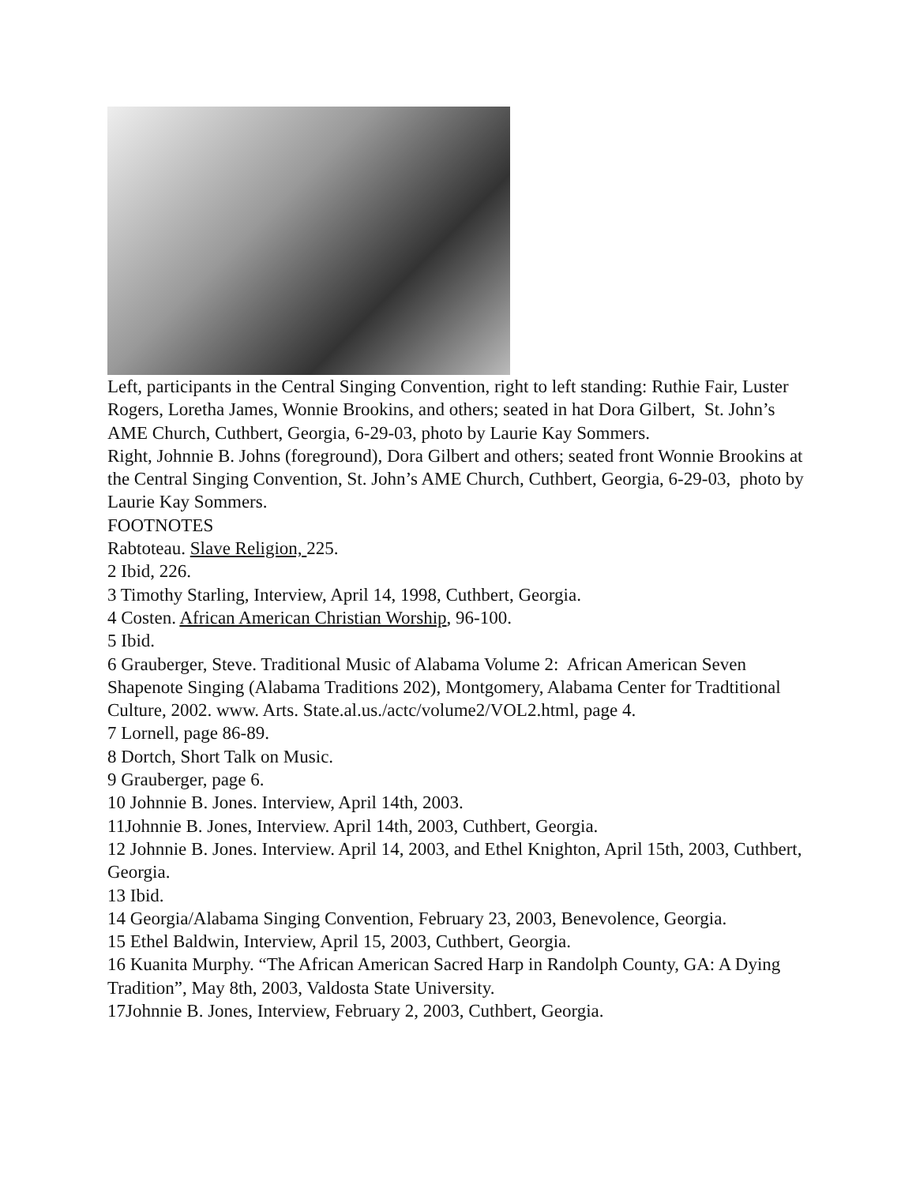Left, participants in the Central Singing Convention, right to left standing: Ruthie Fair, Luster Rogers, Loretha James, Wonnie Brookins, and others; seated in hat Dora Gilbert, St. John’s AME Church, Cuthbert, Georgia, 6-29-03, photo by Laurie Kay Sommers.
Right, Johnnie B. Johns (foreground), Dora Gilbert and others; seated front Wonnie Brookins at the Central Singing Convention, St. John’s AME Church, Cuthbert, Georgia, 6-29-03, photo by Laurie Kay Sommers.
FOOTNOTES
Rabtoteau. Slave Religion, 225.
2 Ibid, 226.
3 Timothy Starling, Interview, April 14, 1998, Cuthbert, Georgia.
4 Costen. African American Christian Worship, 96-100.
5 Ibid.
6 Grauberger, Steve. Traditional Music of Alabama Volume 2: African American Seven Shapenote Singing (Alabama Traditions 202), Montgomery, Alabama Center for Tradtitional Culture, 2002. www. Arts. State.al.us./actc/volume2/VOL2.html, page 4.
7 Lornell, page 86-89.
8 Dortch, Short Talk on Music.
9 Grauberger, page 6.
10 Johnnie B. Jones. Interview, April 14th, 2003.
11Johnnie B. Jones, Interview. April 14th, 2003, Cuthbert, Georgia.
12 Johnnie B. Jones. Interview. April 14, 2003, and Ethel Knighton, April 15th, 2003, Cuthbert, Georgia.
13 Ibid.
14 Georgia/Alabama Singing Convention, February 23, 2003, Benevolence, Georgia.
15 Ethel Baldwin, Interview, April 15, 2003, Cuthbert, Georgia.
16 Kuanita Murphy. “The African American Sacred Harp in Randolph County, GA: A Dying Tradition”, May 8th, 2003, Valdosta State University.
17Johnnie B. Jones, Interview, February 2, 2003, Cuthbert, Georgia.